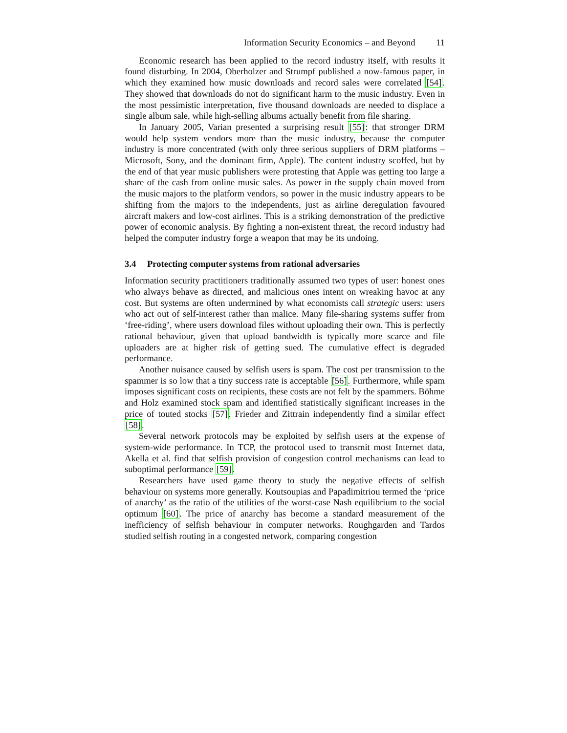Information Security Economics – and Beyond 11
Economic research has been applied to the record industry itself, with results it found disturbing. In 2004, Oberholzer and Strumpf published a now-famous paper, in which they examined how music downloads and record sales were correlated [54]. They showed that downloads do not do significant harm to the music industry. Even in the most pessimistic interpretation, five thousand downloads are needed to displace a single album sale, while high-selling albums actually benefit from file sharing.
In January 2005, Varian presented a surprising result [55]: that stronger DRM would help system vendors more than the music industry, because the computer industry is more concentrated (with only three serious suppliers of DRM platforms – Microsoft, Sony, and the dominant firm, Apple). The content industry scoffed, but by the end of that year music publishers were protesting that Apple was getting too large a share of the cash from online music sales. As power in the supply chain moved from the music majors to the platform vendors, so power in the music industry appears to be shifting from the majors to the independents, just as airline deregulation favoured aircraft makers and low-cost airlines. This is a striking demonstration of the predictive power of economic analysis. By fighting a non-existent threat, the record industry had helped the computer industry forge a weapon that may be its undoing.
3.4 Protecting computer systems from rational adversaries
Information security practitioners traditionally assumed two types of user: honest ones who always behave as directed, and malicious ones intent on wreaking havoc at any cost. But systems are often undermined by what economists call strategic users: users who act out of self-interest rather than malice. Many file-sharing systems suffer from ‘free-riding’, where users download files without uploading their own. This is perfectly rational behaviour, given that upload bandwidth is typically more scarce and file uploaders are at higher risk of getting sued. The cumulative effect is degraded performance.
Another nuisance caused by selfish users is spam. The cost per transmission to the spammer is so low that a tiny success rate is acceptable [56]. Furthermore, while spam imposes significant costs on recipients, these costs are not felt by the spammers. Böhme and Holz examined stock spam and identified statistically significant increases in the price of touted stocks [57]. Frieder and Zittrain independently find a similar effect [58].
Several network protocols may be exploited by selfish users at the expense of system-wide performance. In TCP, the protocol used to transmit most Internet data, Akella et al. find that selfish provision of congestion control mechanisms can lead to suboptimal performance [59].
Researchers have used game theory to study the negative effects of selfish behaviour on systems more generally. Koutsoupias and Papadimitriou termed the ‘price of anarchy’ as the ratio of the utilities of the worst-case Nash equilibrium to the social optimum [60]. The price of anarchy has become a standard measurement of the inefficiency of selfish behaviour in computer networks. Roughgarden and Tardos studied selfish routing in a congested network, comparing congestion